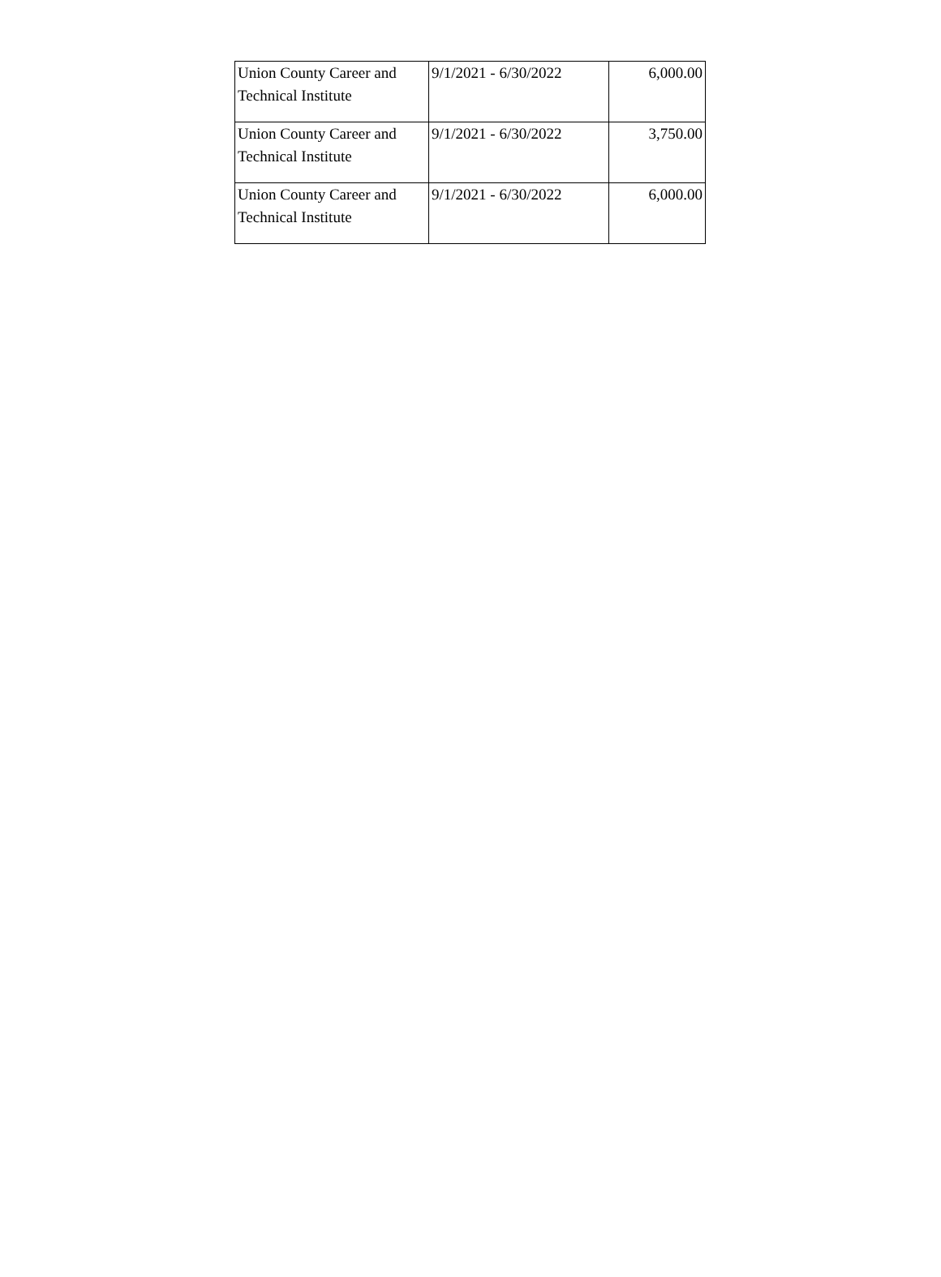| Union County Career and Technical Institute | 9/1/2021 - 6/30/2022 | 6,000.00 |
| Union County Career and Technical Institute | 9/1/2021 - 6/30/2022 | 3,750.00 |
| Union County Career and Technical Institute | 9/1/2021 - 6/30/2022 | 6,000.00 |